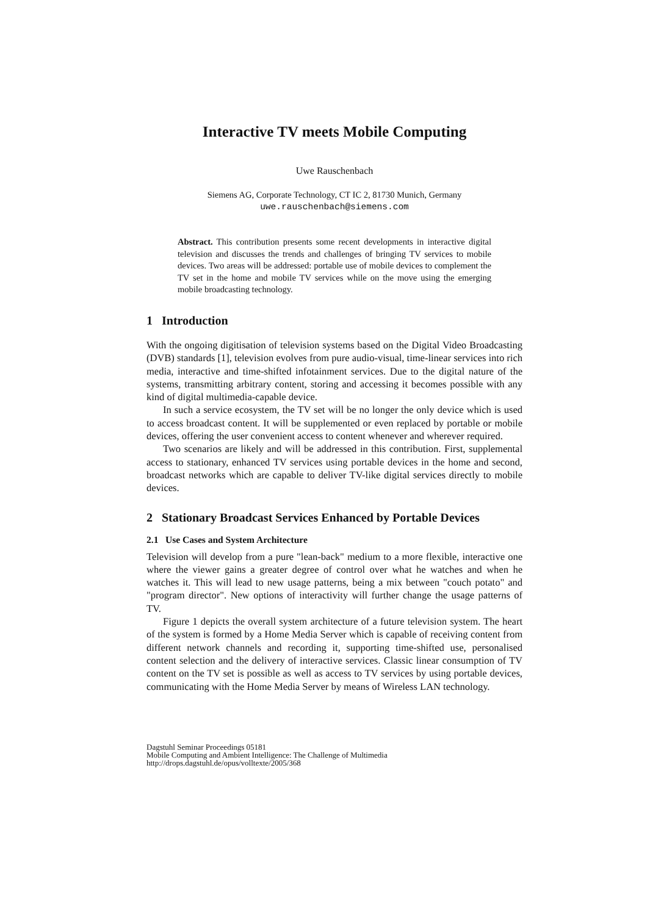Interactive TV meets Mobile Computing
Uwe Rauschenbach
Siemens AG, Corporate Technology, CT IC 2, 81730 Munich, Germany
uwe.rauschenbach@siemens.com
Abstract. This contribution presents some recent developments in interactive digital television and discusses the trends and challenges of bringing TV services to mobile devices. Two areas will be addressed: portable use of mobile devices to complement the TV set in the home and mobile TV services while on the move using the emerging mobile broadcasting technology.
1 Introduction
With the ongoing digitisation of television systems based on the Digital Video Broadcasting (DVB) standards [1], television evolves from pure audio-visual, time-linear services into rich media, interactive and time-shifted infotainment services. Due to the digital nature of the systems, transmitting arbitrary content, storing and accessing it becomes possible with any kind of digital multimedia-capable device.
In such a service ecosystem, the TV set will be no longer the only device which is used to access broadcast content. It will be supplemented or even replaced by portable or mobile devices, offering the user convenient access to content whenever and wherever required.
Two scenarios are likely and will be addressed in this contribution. First, supplemental access to stationary, enhanced TV services using portable devices in the home and second, broadcast networks which are capable to deliver TV-like digital services directly to mobile devices.
2 Stationary Broadcast Services Enhanced by Portable Devices
2.1 Use Cases and System Architecture
Television will develop from a pure "lean-back" medium to a more flexible, interactive one where the viewer gains a greater degree of control over what he watches and when he watches it. This will lead to new usage patterns, being a mix between "couch potato" and "program director". New options of interactivity will further change the usage patterns of TV.
Figure 1 depicts the overall system architecture of a future television system. The heart of the system is formed by a Home Media Server which is capable of receiving content from different network channels and recording it, supporting time-shifted use, personalised content selection and the delivery of interactive services. Classic linear consumption of TV content on the TV set is possible as well as access to TV services by using portable devices, communicating with the Home Media Server by means of Wireless LAN technology.
Dagstuhl Seminar Proceedings 05181
Mobile Computing and Ambient Intelligence: The Challenge of Multimedia
http://drops.dagstuhl.de/opus/volltexte/2005/368